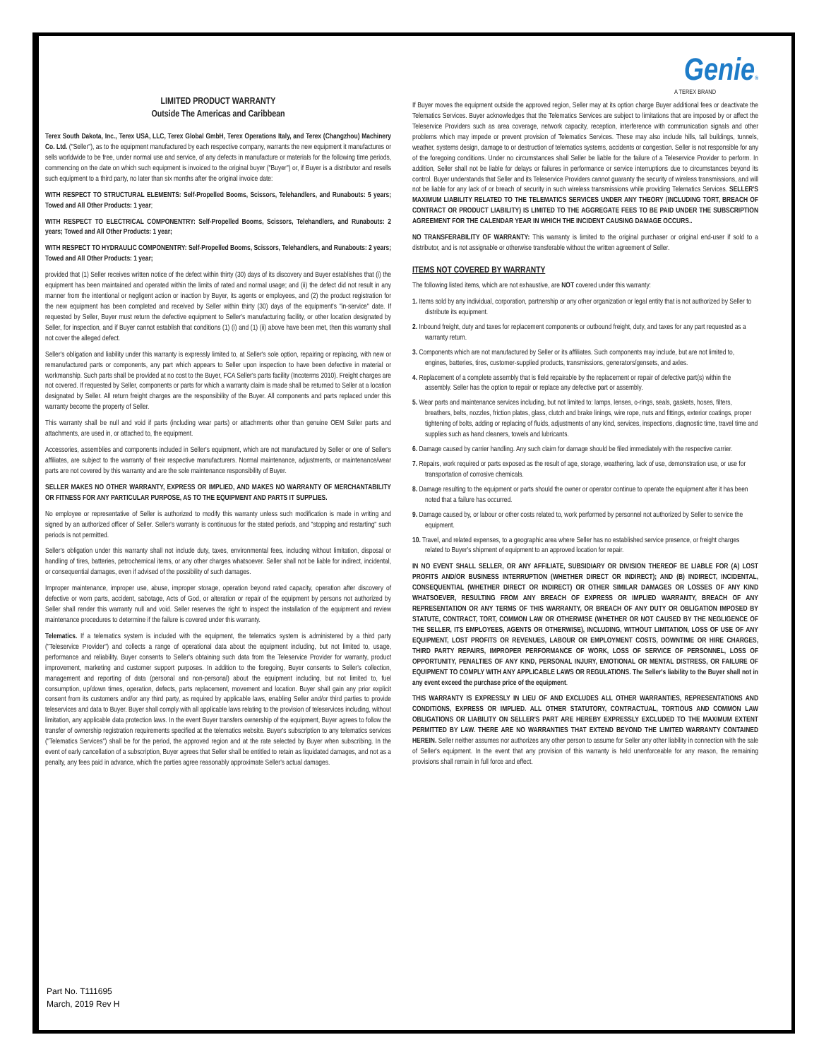LIMITED PRODUCT WARRANTY
Outside The Americas and Caribbean
Terex South Dakota, Inc., Terex USA, LLC, Terex Global GmbH, Terex Operations Italy, and Terex (Changzhou) Machinery Co. Ltd. ("Seller"), as to the equipment manufactured by each respective company, warrants the new equipment it manufactures or sells worldwide to be free, under normal use and service, of any defects in manufacture or materials for the following time periods, commencing on the date on which such equipment is invoiced to the original buyer ("Buyer") or, if Buyer is a distributor and resells such equipment to a third party, no later than six months after the original invoice date:
WITH RESPECT TO STRUCTURAL ELEMENTS: Self-Propelled Booms, Scissors, Telehandlers, and Runabouts: 5 years; Towed and All Other Products: 1 year;
WITH RESPECT TO ELECTRICAL COMPONENTRY: Self-Propelled Booms, Scissors, Telehandlers, and Runabouts: 2 years; Towed and All Other Products: 1 year;
WITH RESPECT TO HYDRAULIC COMPONENTRY: Self-Propelled Booms, Scissors, Telehandlers, and Runabouts: 2 years; Towed and All Other Products: 1 year;
provided that (1) Seller receives written notice of the defect within thirty (30) days of its discovery and Buyer establishes that (i) the equipment has been maintained and operated within the limits of rated and normal usage; and (ii) the defect did not result in any manner from the intentional or negligent action or inaction by Buyer, its agents or employees, and (2) the product registration for the new equipment has been completed and received by Seller within thirty (30) days of the equipment's "in-service" date. If requested by Seller, Buyer must return the defective equipment to Seller's manufacturing facility, or other location designated by Seller, for inspection, and if Buyer cannot establish that conditions (1) (i) and (1) (ii) above have been met, then this warranty shall not cover the alleged defect.
Seller's obligation and liability under this warranty is expressly limited to, at Seller's sole option, repairing or replacing, with new or remanufactured parts or components, any part which appears to Seller upon inspection to have been defective in material or workmanship. Such parts shall be provided at no cost to the Buyer, FCA Seller's parts facility (Incoterms 2010). Freight charges are not covered. If requested by Seller, components or parts for which a warranty claim is made shall be returned to Seller at a location designated by Seller. All return freight charges are the responsibility of the Buyer. All components and parts replaced under this warranty become the property of Seller.
This warranty shall be null and void if parts (including wear parts) or attachments other than genuine OEM Seller parts and attachments, are used in, or attached to, the equipment.
Accessories, assemblies and components included in Seller's equipment, which are not manufactured by Seller or one of Seller's affiliates, are subject to the warranty of their respective manufacturers. Normal maintenance, adjustments, or maintenance/wear parts are not covered by this warranty and are the sole maintenance responsibility of Buyer.
SELLER MAKES NO OTHER WARRANTY, EXPRESS OR IMPLIED, AND MAKES NO WARRANTY OF MERCHANTABILITY OR FITNESS FOR ANY PARTICULAR PURPOSE, AS TO THE EQUIPMENT AND PARTS IT SUPPLIES.
No employee or representative of Seller is authorized to modify this warranty unless such modification is made in writing and signed by an authorized officer of Seller. Seller's warranty is continuous for the stated periods, and "stopping and restarting" such periods is not permitted.
Seller's obligation under this warranty shall not include duty, taxes, environmental fees, including without limitation, disposal or handling of tires, batteries, petrochemical items, or any other charges whatsoever. Seller shall not be liable for indirect, incidental, or consequential damages, even if advised of the possibility of such damages.
Improper maintenance, improper use, abuse, improper storage, operation beyond rated capacity, operation after discovery of defective or worn parts, accident, sabotage, Acts of God, or alteration or repair of the equipment by persons not authorized by Seller shall render this warranty null and void. Seller reserves the right to inspect the installation of the equipment and review maintenance procedures to determine if the failure is covered under this warranty.
Telematics. If a telematics system is included with the equipment, the telematics system is administered by a third party ("Teleservice Provider") and collects a range of operational data about the equipment including, but not limited to, usage, performance and reliability. Buyer consents to Seller's obtaining such data from the Teleservice Provider for warranty, product improvement, marketing and customer support purposes. In addition to the foregoing, Buyer consents to Seller's collection, management and reporting of data (personal and non-personal) about the equipment including, but not limited to, fuel consumption, up/down times, operation, defects, parts replacement, movement and location. Buyer shall gain any prior explicit consent from its customers and/or any third party, as required by applicable laws, enabling Seller and/or third parties to provide teleservices and data to Buyer. Buyer shall comply with all applicable laws relating to the provision of teleservices including, without limitation, any applicable data protection laws. In the event Buyer transfers ownership of the equipment, Buyer agrees to follow the transfer of ownership registration requirements specified at the telematics website. Buyer's subscription to any telematics services ("Telematics Services") shall be for the period, the approved region and at the rate selected by Buyer when subscribing. In the event of early cancellation of a subscription, Buyer agrees that Seller shall be entitled to retain as liquidated damages, and not as a penalty, any fees paid in advance, which the parties agree reasonably approximate Seller's actual damages.
Genie®
A TEREX BRAND
If Buyer moves the equipment outside the approved region, Seller may at its option charge Buyer additional fees or deactivate the Telematics Services. Buyer acknowledges that the Telematics Services are subject to limitations that are imposed by or affect the Teleservice Providers such as area coverage, network capacity, reception, interference with communication signals and other problems which may impede or prevent provision of Telematics Services. These may also include hills, tall buildings, tunnels, weather, systems design, damage to or destruction of telematics systems, accidents or congestion. Seller is not responsible for any of the foregoing conditions. Under no circumstances shall Seller be liable for the failure of a Teleservice Provider to perform. In addition, Seller shall not be liable for delays or failures in performance or service interruptions due to circumstances beyond its control. Buyer understands that Seller and its Teleservice Providers cannot guaranty the security of wireless transmissions, and will not be liable for any lack of or breach of security in such wireless transmissions while providing Telematics Services. SELLER'S MAXIMUM LIABILITY RELATED TO THE TELEMATICS SERVICES UNDER ANY THEORY (INCLUDING TORT, BREACH OF CONTRACT OR PRODUCT LIABILITY) IS LIMITED TO THE AGGREGATE FEES TO BE PAID UNDER THE SUBSCRIPTION AGREEMENT FOR THE CALENDAR YEAR IN WHICH THE INCIDENT CAUSING DAMAGE OCCURS..
NO TRANSFERABILITY OF WARRANTY: This warranty is limited to the original purchaser or original end-user if sold to a distributor, and is not assignable or otherwise transferable without the written agreement of Seller.
ITEMS NOT COVERED BY WARRANTY
The following listed items, which are not exhaustive, are NOT covered under this warranty:
1. Items sold by any individual, corporation, partnership or any other organization or legal entity that is not authorized by Seller to distribute its equipment.
2. Inbound freight, duty and taxes for replacement components or outbound freight, duty, and taxes for any part requested as a warranty return.
3. Components which are not manufactured by Seller or its affiliates. Such components may include, but are not limited to, engines, batteries, tires, customer-supplied products, transmissions, generators/gensets, and axles.
4. Replacement of a complete assembly that is field repairable by the replacement or repair of defective part(s) within the assembly. Seller has the option to repair or replace any defective part or assembly.
5. Wear parts and maintenance services including, but not limited to: lamps, lenses, o-rings, seals, gaskets, hoses, filters, breathers, belts, nozzles, friction plates, glass, clutch and brake linings, wire rope, nuts and fittings, exterior coatings, proper tightening of bolts, adding or replacing of fluids, adjustments of any kind, services, inspections, diagnostic time, travel time and supplies such as hand cleaners, towels and lubricants.
6. Damage caused by carrier handling. Any such claim for damage should be filed immediately with the respective carrier.
7. Repairs, work required or parts exposed as the result of age, storage, weathering, lack of use, demonstration use, or use for transportation of corrosive chemicals.
8. Damage resulting to the equipment or parts should the owner or operator continue to operate the equipment after it has been noted that a failure has occurred.
9. Damage caused by, or labour or other costs related to, work performed by personnel not authorized by Seller to service the equipment.
10. Travel, and related expenses, to a geographic area where Seller has no established service presence, or freight charges related to Buyer's shipment of equipment to an approved location for repair.
IN NO EVENT SHALL SELLER, OR ANY AFFILIATE, SUBSIDIARY OR DIVISION THEREOF BE LIABLE FOR (A) LOST PROFITS AND/OR BUSINESS INTERRUPTION (WHETHER DIRECT OR INDIRECT); AND (B) INDIRECT, INCIDENTAL, CONSEQUENTIAL (WHETHER DIRECT OR INDIRECT) OR OTHER SIMILAR DAMAGES OR LOSSES OF ANY KIND WHATSOEVER, RESULTING FROM ANY BREACH OF EXPRESS OR IMPLIED WARRANTY, BREACH OF ANY REPRESENTATION OR ANY TERMS OF THIS WARRANTY, OR BREACH OF ANY DUTY OR OBLIGATION IMPOSED BY STATUTE, CONTRACT, TORT, COMMON LAW OR OTHERWISE (WHETHER OR NOT CAUSED BY THE NEGLIGENCE OF THE SELLER, ITS EMPLOYEES, AGENTS OR OTHERWISE), INCLUDING, WITHOUT LIMITATION, LOSS OF USE OF ANY EQUIPMENT, LOST PROFITS OR REVENUES, LABOUR OR EMPLOYMENT COSTS, DOWNTIME OR HIRE CHARGES, THIRD PARTY REPAIRS, IMPROPER PERFORMANCE OF WORK, LOSS OF SERVICE OF PERSONNEL, LOSS OF OPPORTUNITY, PENALTIES OF ANY KIND, PERSONAL INJURY, EMOTIONAL OR MENTAL DISTRESS, OR FAILURE OF EQUIPMENT TO COMPLY WITH ANY APPLICABLE LAWS OR REGULATIONS. The Seller's liability to the Buyer shall not in any event exceed the purchase price of the equipment.
THIS WARRANTY IS EXPRESSLY IN LIEU OF AND EXCLUDES ALL OTHER WARRANTIES, REPRESENTATIONS AND CONDITIONS, EXPRESS OR IMPLIED. ALL OTHER STATUTORY, CONTRACTUAL, TORTIOUS AND COMMON LAW OBLIGATIONS OR LIABILITY ON SELLER'S PART ARE HEREBY EXPRESSLY EXCLUDED TO THE MAXIMUM EXTENT PERMITTED BY LAW. THERE ARE NO WARRANTIES THAT EXTEND BEYOND THE LIMITED WARRANTY CONTAINED HEREIN. Seller neither assumes nor authorizes any other person to assume for Seller any other liability in connection with the sale of Seller's equipment. In the event that any provision of this warranty is held unenforceable for any reason, the remaining provisions shall remain in full force and effect.
Part No. T111695
March, 2019 Rev H